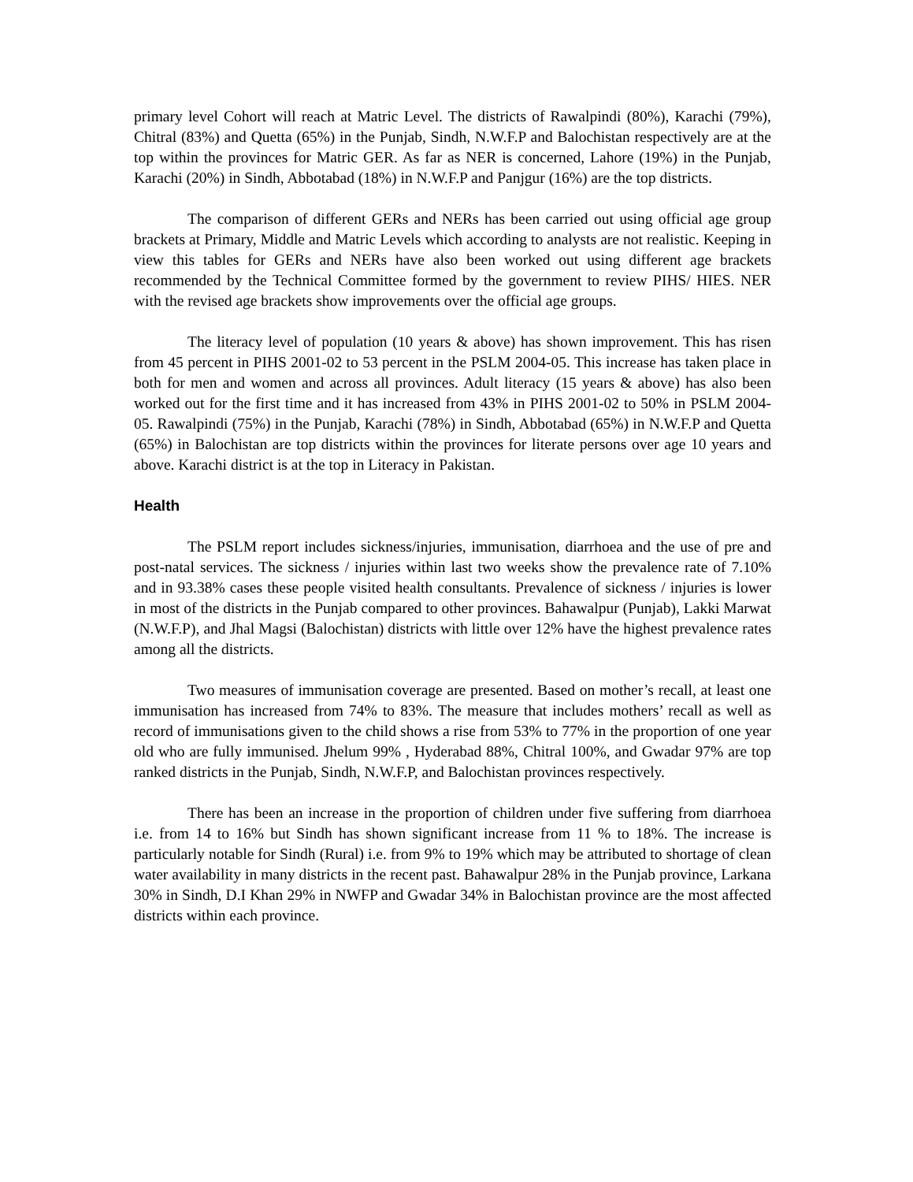primary level Cohort will reach at Matric Level. The districts of Rawalpindi (80%), Karachi (79%), Chitral (83%) and Quetta (65%) in the Punjab, Sindh, N.W.F.P and Balochistan respectively are at the top within the provinces for Matric GER. As far as NER is concerned, Lahore (19%) in the Punjab, Karachi (20%) in Sindh, Abbotabad (18%) in N.W.F.P and Panjgur (16%) are the top districts.
The comparison of different GERs and NERs has been carried out using official age group brackets at Primary, Middle and Matric Levels which according to analysts are not realistic. Keeping in view this tables for GERs and NERs have also been worked out using different age brackets recommended by the Technical Committee formed by the government to review PIHS/ HIES. NER with the revised age brackets show improvements over the official age groups.
The literacy level of population (10 years & above) has shown improvement. This has risen from 45 percent in PIHS 2001-02 to 53 percent in the PSLM 2004-05. This increase has taken place in both for men and women and across all provinces. Adult literacy (15 years & above) has also been worked out for the first time and it has increased from 43% in PIHS 2001-02 to 50% in PSLM 2004-05. Rawalpindi (75%) in the Punjab, Karachi (78%) in Sindh, Abbotabad (65%) in N.W.F.P and Quetta (65%) in Balochistan are top districts within the provinces for literate persons over age 10 years and above. Karachi district is at the top in Literacy in Pakistan.
Health
The PSLM report includes sickness/injuries, immunisation, diarrhoea and the use of pre and post-natal services. The sickness / injuries within last two weeks show the prevalence rate of 7.10% and in 93.38% cases these people visited health consultants. Prevalence of sickness / injuries is lower in most of the districts in the Punjab compared to other provinces. Bahawalpur (Punjab), Lakki Marwat (N.W.F.P), and Jhal Magsi (Balochistan) districts with little over 12% have the highest prevalence rates among all the districts.
Two measures of immunisation coverage are presented. Based on mother’s recall, at least one immunisation has increased from 74% to 83%. The measure that includes mothers’ recall as well as record of immunisations given to the child shows a rise from 53% to 77% in the proportion of one year old who are fully immunised. Jhelum 99% , Hyderabad 88%, Chitral 100%, and Gwadar 97% are top ranked districts in the Punjab, Sindh, N.W.F.P, and Balochistan provinces respectively.
There has been an increase in the proportion of children under five suffering from diarrhoea i.e. from 14 to 16% but Sindh has shown significant increase from 11 % to 18%. The increase is particularly notable for Sindh (Rural) i.e. from 9% to 19% which may be attributed to shortage of clean water availability in many districts in the recent past. Bahawalpur 28% in the Punjab province, Larkana 30% in Sindh, D.I Khan 29% in NWFP and Gwadar 34% in Balochistan province are the most affected districts within each province.